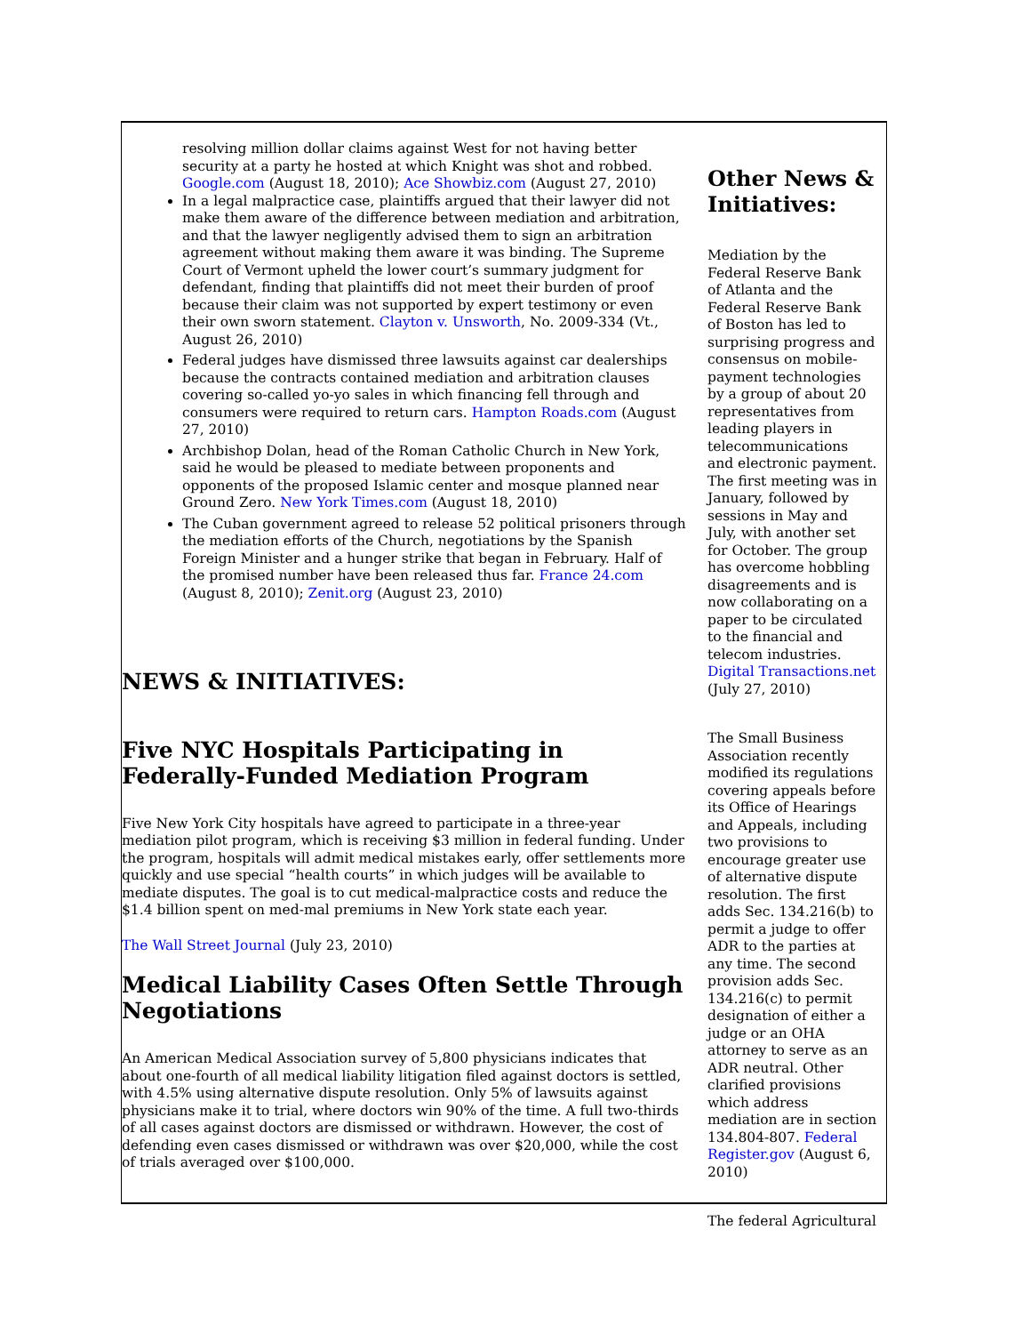resolving million dollar claims against West for not having better security at a party he hosted at which Knight was shot and robbed. Google.com (August 18, 2010); Ace Showbiz.com (August 27, 2010)
In a legal malpractice case, plaintiffs argued that their lawyer did not make them aware of the difference between mediation and arbitration, and that the lawyer negligently advised them to sign an arbitration agreement without making them aware it was binding. The Supreme Court of Vermont upheld the lower court’s summary judgment for defendant, finding that plaintiffs did not meet their burden of proof because their claim was not supported by expert testimony or even their own sworn statement. Clayton v. Unsworth, No. 2009-334 (Vt., August 26, 2010)
Federal judges have dismissed three lawsuits against car dealerships because the contracts contained mediation and arbitration clauses covering so-called yo-yo sales in which financing fell through and consumers were required to return cars. Hampton Roads.com (August 27, 2010)
Archbishop Dolan, head of the Roman Catholic Church in New York, said he would be pleased to mediate between proponents and opponents of the proposed Islamic center and mosque planned near Ground Zero. New York Times.com (August 18, 2010)
The Cuban government agreed to release 52 political prisoners through the mediation efforts of the Church, negotiations by the Spanish Foreign Minister and a hunger strike that began in February. Half of the promised number have been released thus far. France 24.com (August 8, 2010); Zenit.org (August 23, 2010)
NEWS & INITIATIVES:
Five NYC Hospitals Participating in Federally-Funded Mediation Program
Five New York City hospitals have agreed to participate in a three-year mediation pilot program, which is receiving $3 million in federal funding. Under the program, hospitals will admit medical mistakes early, offer settlements more quickly and use special “health courts” in which judges will be available to mediate disputes. The goal is to cut medical-malpractice costs and reduce the $1.4 billion spent on med-mal premiums in New York state each year.
The Wall Street Journal (July 23, 2010)
Medical Liability Cases Often Settle Through Negotiations
An American Medical Association survey of 5,800 physicians indicates that about one-fourth of all medical liability litigation filed against doctors is settled, with 4.5% using alternative dispute resolution. Only 5% of lawsuits against physicians make it to trial, where doctors win 90% of the time. A full two-thirds of all cases against doctors are dismissed or withdrawn. However, the cost of defending even cases dismissed or withdrawn was over $20,000, while the cost of trials averaged over $100,000.
Other News & Initiatives:
Mediation by the Federal Reserve Bank of Atlanta and the Federal Reserve Bank of Boston has led to surprising progress and consensus on mobile-payment technologies by a group of about 20 representatives from leading players in telecommunications and electronic payment. The first meeting was in January, followed by sessions in May and July, with another set for October. The group has overcome hobbling disagreements and is now collaborating on a paper to be circulated to the financial and telecom industries. Digital Transactions.net (July 27, 2010)
The Small Business Association recently modified its regulations covering appeals before its Office of Hearings and Appeals, including two provisions to encourage greater use of alternative dispute resolution. The first adds Sec. 134.216(b) to permit a judge to offer ADR to the parties at any time. The second provision adds Sec. 134.216(c) to permit designation of either a judge or an OHA attorney to serve as an ADR neutral. Other clarified provisions which address mediation are in section 134.804-807. Federal Register.gov (August 6, 2010)
The federal Agricultural